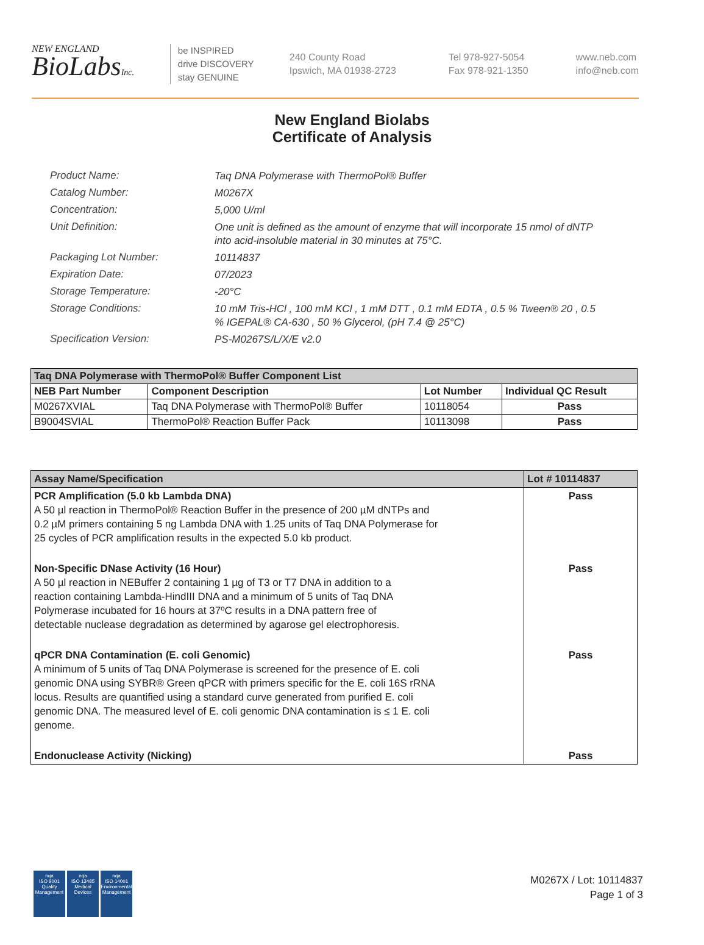NEW ENGLAND
BioLabsInc.
be INSPIRED
drive DISCOVERY
stay GENUINE
240 County Road
Ipswich, MA 01938-2723
Tel 978-927-5054
Fax 978-921-1350
www.neb.com
info@neb.com
New England Biolabs
Certificate of Analysis
Product Name:
Taq DNA Polymerase with ThermoPol® Buffer
Catalog Number:
M0267X
Concentration:
5,000 U/ml
Unit Definition:
One unit is defined as the amount of enzyme that will incorporate 15 nmol of dNTP into acid-insoluble material in 30 minutes at 75°C.
Packaging Lot Number:
10114837
Expiration Date:
07/2023
Storage Temperature:
-20°C
Storage Conditions:
10 mM Tris-HCl , 100 mM KCl , 1 mM DTT , 0.1 mM EDTA , 0.5 % Tween® 20 , 0.5 % IGEPAL® CA-630 , 50 % Glycerol, (pH 7.4 @ 25°C)
Specification Version:
PS-M0267S/L/X/E v2.0
| Taq DNA Polymerase with ThermoPol® Buffer Component List | | | |
| --- | --- | --- | --- |
| NEB Part Number | Component Description | Lot Number | Individual QC Result |
| M0267XVIAL | Taq DNA Polymerase with ThermoPol® Buffer | 10118054 | Pass |
| B9004SVIAL | ThermoPol® Reaction Buffer Pack | 10113098 | Pass |
| Assay Name/Specification | Lot # 10114837 |
| --- | --- |
| PCR Amplification (5.0 kb Lambda DNA) A 50 µl reaction in ThermoPol® Reaction Buffer in the presence of 200 µM dNTPs and 0.2 µM primers containing 5 ng Lambda DNA with 1.25 units of Taq DNA Polymerase for 25 cycles of PCR amplification results in the expected 5.0 kb product. | Pass |
| Non-Specific DNase Activity (16 Hour) A 50 µl reaction in NEBuffer 2 containing 1 µg of T3 or T7 DNA in addition to a reaction containing Lambda-HindIII DNA and a minimum of 5 units of Taq DNA Polymerase incubated for 16 hours at 37ºC results in a DNA pattern free of detectable nuclease degradation as determined by agarose gel electrophoresis. | Pass |
| qPCR DNA Contamination (E. coli Genomic) A minimum of 5 units of Taq DNA Polymerase is screened for the presence of E. coli genomic DNA using SYBR® Green qPCR with primers specific for the E. coli 16S rRNA locus. Results are quantified using a standard curve generated from purified E. coli genomic DNA. The measured level of E. coli genomic DNA contamination is ≤ 1 E. coli genome. | Pass |
| Endonuclease Activity (Nicking) | Pass |
nqa
ISO 9001
Quality Management
nqa
ISO 13485
Medical Devices
nqa
ISO 14001
Environmental Management
M0267X / Lot: 10114837
Page 1 of 3